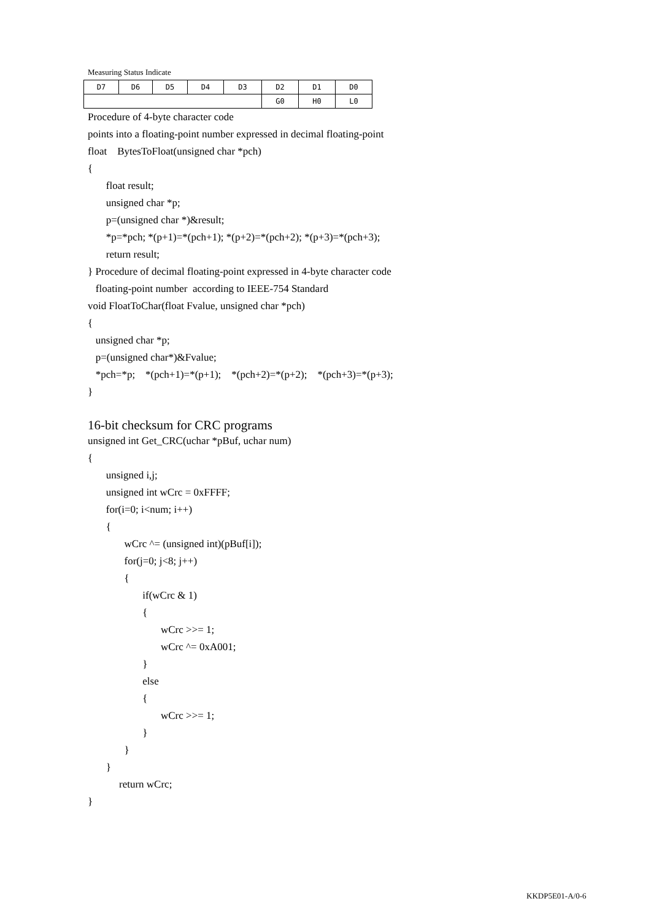Measuring Status Indicate
| D7 | D6 | D5 | D4 | D3 | D2 | D1 | D0 |
| | | | | | G0 | H0 | L0 |
Procedure of 4-byte character code
points into a floating-point number expressed in decimal floating-point
float BytesToFloat(unsigned char *pch)
{
float result;
unsigned char *p;
p=(unsigned char *)&result;
*p=*pch; *(p+1)=*(pch+1); *(p+2)=*(pch+2); *(p+3)=*(pch+3);
return result;
} Procedure of decimal floating-point expressed in 4-byte character code
floating-point number according to IEEE-754 Standard
void FloatToChar(float Fvalue, unsigned char *pch)
{
unsigned char *p;
p=(unsigned char*)&Fvalue;
*pch=*p; *(pch+1)=*(p+1); *(pch+2)=*(p+2); *(pch+3)=*(p+3);
}
16-bit checksum for CRC programs
unsigned int Get_CRC(uchar *pBuf, uchar num)
{
unsigned i,j;
unsigned int wCrc = 0xFFFF;
for(i=0; i<num; i++)
{
wCrc ^= (unsigned int)(pBuf[i]);
for(j=0; j<8; j++)
{
if(wCrc & 1)
{
wCrc >>= 1;
wCrc ^= 0xA001;
}
else
{
wCrc >>= 1;
}
}
}
return wCrc;
}
KKDP5E01-A/0-6